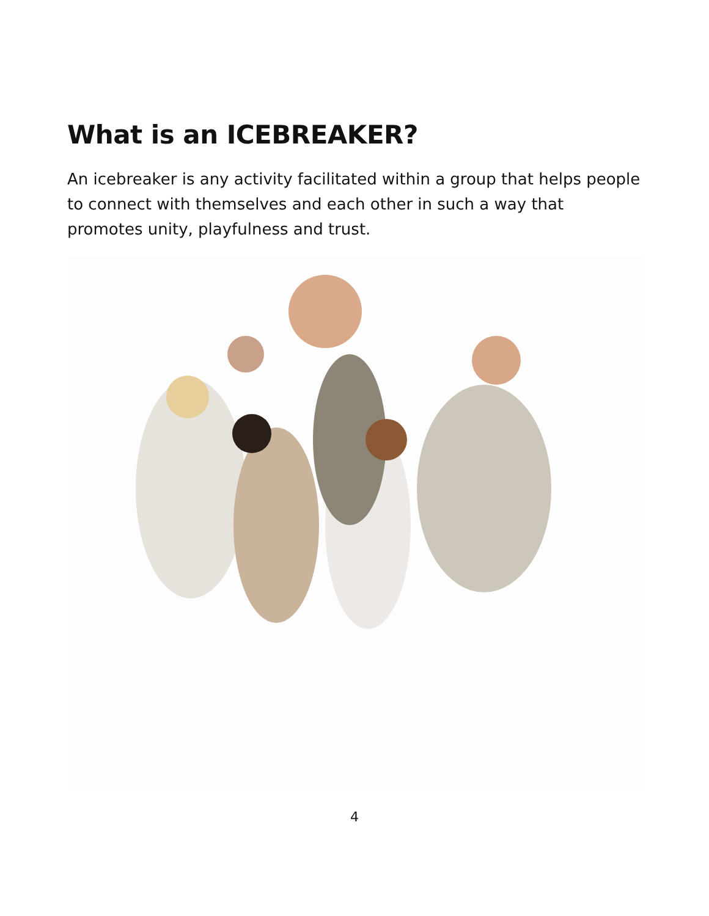What is an ICEBREAKER?
An icebreaker is any activity facilitated within a group that helps people to connect with themselves and each other in such a way that promotes unity, playfulness and trust.
4